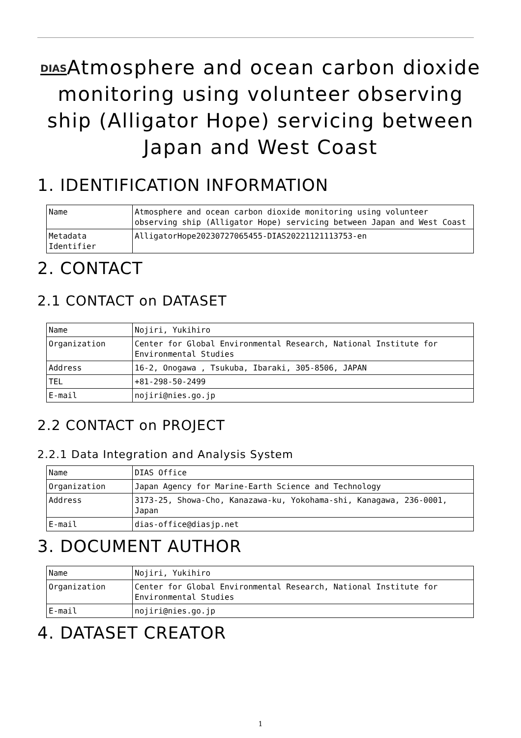DIASAtmosphere and ocean carbon dioxide monitoring using volunteer observing ship (Alligator Hope) servicing between Japan and West Coast
1. IDENTIFICATION INFORMATION
| Name | Atmosphere and ocean carbon dioxide monitoring using volunteer observing ship (Alligator Hope) servicing between Japan and West Coast |
| Metadata Identifier | AlligatorHope20230727065455-DIAS20221121113753-en |
2. CONTACT
2.1 CONTACT on DATASET
| Name | Nojiri, Yukihiro |
| Organization | Center for Global Environmental Research, National Institute for Environmental Studies |
| Address | 16-2, Onogawa , Tsukuba, Ibaraki, 305-8506, JAPAN |
| TEL | +81-298-50-2499 |
| E-mail | nojiri@nies.go.jp |
2.2 CONTACT on PROJECT
2.2.1 Data Integration and Analysis System
| Name | DIAS Office |
| Organization | Japan Agency for Marine-Earth Science and Technology |
| Address | 3173-25, Showa-Cho, Kanazawa-ku, Yokohama-shi, Kanagawa, 236-0001, Japan |
| E-mail | dias-office@diasjp.net |
3. DOCUMENT AUTHOR
| Name | Nojiri, Yukihiro |
| Organization | Center for Global Environmental Research, National Institute for Environmental Studies |
| E-mail | nojiri@nies.go.jp |
4. DATASET CREATOR
1